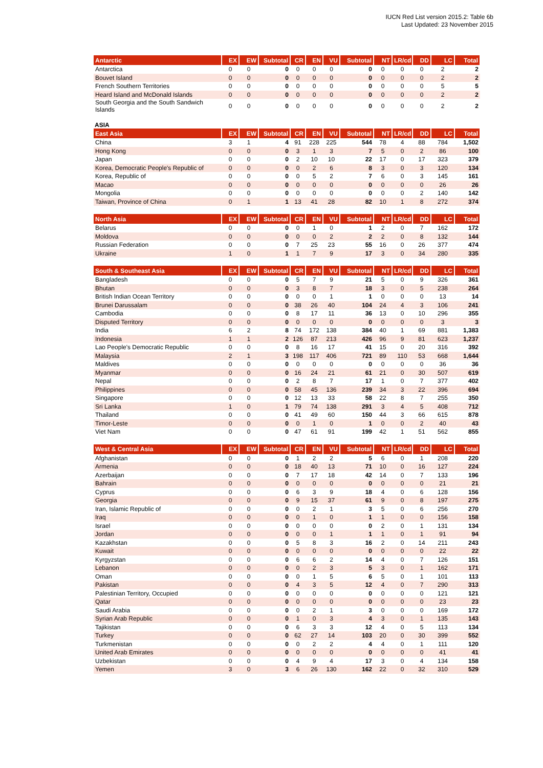IUCN Red List version 2015.2: Table 6b
Last Updated: 23 November 2015
| Antarctic | EX | EW | Subtotal | CR | EN | VU | Subtotal | NT | LR/cd | DD | LC | Total |
| --- | --- | --- | --- | --- | --- | --- | --- | --- | --- | --- | --- | --- |
| Antarctica | 0 | 0 | 0 | 0 | 0 | 0 | 0 | 0 | 0 | 0 | 2 | 2 |
| Bouvet Island | 0 | 0 | 0 | 0 | 0 | 0 | 0 | 0 | 0 | 0 | 2 | 2 |
| French Southern Territories | 0 | 0 | 0 | 0 | 0 | 0 | 0 | 0 | 0 | 0 | 5 | 5 |
| Heard Island and McDonald Islands | 0 | 0 | 0 | 0 | 0 | 0 | 0 | 0 | 0 | 0 | 2 | 2 |
| South Georgia and the South Sandwich Islands | 0 | 0 | 0 | 0 | 0 | 0 | 0 | 0 | 0 | 0 | 2 | 2 |
ASIA
| East Asia | EX | EW | Subtotal | CR | EN | VU | Subtotal | NT | LR/cd | DD | LC | Total |
| --- | --- | --- | --- | --- | --- | --- | --- | --- | --- | --- | --- | --- |
| China | 3 | 1 | 4 | 91 | 228 | 225 | 544 | 78 | 4 | 88 | 784 | 1,502 |
| Hong Kong | 0 | 0 | 0 | 3 | 1 | 3 | 7 | 5 | 0 | 2 | 86 | 100 |
| Japan | 0 | 0 | 0 | 2 | 10 | 10 | 22 | 17 | 0 | 17 | 323 | 379 |
| Korea, Democratic People's Republic of | 0 | 0 | 0 | 0 | 2 | 6 | 8 | 3 | 0 | 3 | 120 | 134 |
| Korea, Republic of | 0 | 0 | 0 | 0 | 5 | 2 | 7 | 6 | 0 | 3 | 145 | 161 |
| Macao | 0 | 0 | 0 | 0 | 0 | 0 | 0 | 0 | 0 | 0 | 26 | 26 |
| Mongolia | 0 | 0 | 0 | 0 | 0 | 0 | 0 | 0 | 0 | 2 | 140 | 142 |
| Taiwan, Province of China | 0 | 1 | 1 | 13 | 41 | 28 | 82 | 10 | 1 | 8 | 272 | 374 |
| North Asia | EX | EW | Subtotal | CR | EN | VU | Subtotal | NT | LR/cd | DD | LC | Total |
| --- | --- | --- | --- | --- | --- | --- | --- | --- | --- | --- | --- | --- |
| Belarus | 0 | 0 | 0 | 0 | 1 | 0 | 1 | 2 | 0 | 7 | 162 | 172 |
| Moldova | 0 | 0 | 0 | 0 | 0 | 2 | 2 | 2 | 0 | 8 | 132 | 144 |
| Russian Federation | 0 | 0 | 0 | 7 | 25 | 23 | 55 | 16 | 0 | 26 | 377 | 474 |
| Ukraine | 1 | 0 | 1 | 1 | 7 | 9 | 17 | 3 | 0 | 34 | 280 | 335 |
| South & Southeast Asia | EX | EW | Subtotal | CR | EN | VU | Subtotal | NT | LR/cd | DD | LC | Total |
| --- | --- | --- | --- | --- | --- | --- | --- | --- | --- | --- | --- | --- |
| Bangladesh | 0 | 0 | 0 | 5 | 7 | 9 | 21 | 5 | 0 | 9 | 326 | 361 |
| Bhutan | 0 | 0 | 0 | 3 | 8 | 7 | 18 | 3 | 0 | 5 | 238 | 264 |
| British Indian Ocean Territory | 0 | 0 | 0 | 0 | 0 | 1 | 1 | 0 | 0 | 0 | 13 | 14 |
| Brunei Darussalam | 0 | 0 | 0 | 38 | 26 | 40 | 104 | 24 | 4 | 3 | 106 | 241 |
| Cambodia | 0 | 0 | 0 | 8 | 17 | 11 | 36 | 13 | 0 | 10 | 296 | 355 |
| Disputed Territory | 0 | 0 | 0 | 0 | 0 | 0 | 0 | 0 | 0 | 0 | 3 | 3 |
| India | 6 | 2 | 8 | 74 | 172 | 138 | 384 | 40 | 1 | 69 | 881 | 1,383 |
| Indonesia | 1 | 1 | 2 | 126 | 87 | 213 | 426 | 96 | 9 | 81 | 623 | 1,237 |
| Lao People's Democratic Republic | 0 | 0 | 0 | 8 | 16 | 17 | 41 | 15 | 0 | 20 | 316 | 392 |
| Malaysia | 2 | 1 | 3 | 198 | 117 | 406 | 721 | 89 | 110 | 53 | 668 | 1,644 |
| Maldives | 0 | 0 | 0 | 0 | 0 | 0 | 0 | 0 | 0 | 0 | 36 | 36 |
| Myanmar | 0 | 0 | 0 | 16 | 24 | 21 | 61 | 21 | 0 | 30 | 507 | 619 |
| Nepal | 0 | 0 | 0 | 2 | 8 | 7 | 17 | 1 | 0 | 7 | 377 | 402 |
| Philippines | 0 | 0 | 0 | 58 | 45 | 136 | 239 | 34 | 3 | 22 | 396 | 694 |
| Singapore | 0 | 0 | 0 | 12 | 13 | 33 | 58 | 22 | 8 | 7 | 255 | 350 |
| Sri Lanka | 1 | 0 | 1 | 79 | 74 | 138 | 291 | 3 | 4 | 5 | 408 | 712 |
| Thailand | 0 | 0 | 0 | 41 | 49 | 60 | 150 | 44 | 3 | 66 | 615 | 878 |
| Timor-Leste | 0 | 0 | 0 | 0 | 1 | 0 | 1 | 0 | 0 | 2 | 40 | 43 |
| Viet Nam | 0 | 0 | 0 | 47 | 61 | 91 | 199 | 42 | 1 | 51 | 562 | 855 |
| West & Central Asia | EX | EW | Subtotal | CR | EN | VU | Subtotal | NT | LR/cd | DD | LC | Total |
| --- | --- | --- | --- | --- | --- | --- | --- | --- | --- | --- | --- | --- |
| Afghanistan | 0 | 0 | 0 | 1 | 2 | 2 | 5 | 6 | 0 | 1 | 208 | 220 |
| Armenia | 0 | 0 | 0 | 18 | 40 | 13 | 71 | 10 | 0 | 16 | 127 | 224 |
| Azerbaijan | 0 | 0 | 0 | 7 | 17 | 18 | 42 | 14 | 0 | 7 | 133 | 196 |
| Bahrain | 0 | 0 | 0 | 0 | 0 | 0 | 0 | 0 | 0 | 0 | 21 | 21 |
| Cyprus | 0 | 0 | 0 | 6 | 3 | 9 | 18 | 4 | 0 | 6 | 128 | 156 |
| Georgia | 0 | 0 | 0 | 9 | 15 | 37 | 61 | 9 | 0 | 8 | 197 | 275 |
| Iran, Islamic Republic of | 0 | 0 | 0 | 0 | 2 | 1 | 3 | 5 | 0 | 6 | 256 | 270 |
| Iraq | 0 | 0 | 0 | 0 | 1 | 0 | 1 | 1 | 0 | 0 | 156 | 158 |
| Israel | 0 | 0 | 0 | 0 | 0 | 0 | 0 | 2 | 0 | 1 | 131 | 134 |
| Jordan | 0 | 0 | 0 | 0 | 0 | 1 | 1 | 1 | 0 | 1 | 91 | 94 |
| Kazakhstan | 0 | 0 | 0 | 5 | 8 | 3 | 16 | 2 | 0 | 14 | 211 | 243 |
| Kuwait | 0 | 0 | 0 | 0 | 0 | 0 | 0 | 0 | 0 | 0 | 22 | 22 |
| Kyrgyzstan | 0 | 0 | 0 | 6 | 6 | 2 | 14 | 4 | 0 | 7 | 126 | 151 |
| Lebanon | 0 | 0 | 0 | 0 | 2 | 3 | 5 | 3 | 0 | 1 | 162 | 171 |
| Oman | 0 | 0 | 0 | 0 | 1 | 5 | 6 | 5 | 0 | 1 | 101 | 113 |
| Pakistan | 0 | 0 | 0 | 4 | 3 | 5 | 12 | 4 | 0 | 7 | 290 | 313 |
| Palestinian Territory, Occupied | 0 | 0 | 0 | 0 | 0 | 0 | 0 | 0 | 0 | 0 | 121 | 121 |
| Qatar | 0 | 0 | 0 | 0 | 0 | 0 | 0 | 0 | 0 | 0 | 23 | 23 |
| Saudi Arabia | 0 | 0 | 0 | 0 | 2 | 1 | 3 | 0 | 0 | 0 | 169 | 172 |
| Syrian Arab Republic | 0 | 0 | 0 | 1 | 0 | 3 | 4 | 3 | 0 | 1 | 135 | 143 |
| Tajikistan | 0 | 0 | 0 | 6 | 3 | 3 | 12 | 4 | 0 | 5 | 113 | 134 |
| Turkey | 0 | 0 | 0 | 62 | 27 | 14 | 103 | 20 | 0 | 30 | 399 | 552 |
| Turkmenistan | 0 | 0 | 0 | 0 | 2 | 2 | 4 | 4 | 0 | 1 | 111 | 120 |
| United Arab Emirates | 0 | 0 | 0 | 0 | 0 | 0 | 0 | 0 | 0 | 0 | 41 | 41 |
| Uzbekistan | 0 | 0 | 0 | 4 | 9 | 4 | 17 | 3 | 0 | 4 | 134 | 158 |
| Yemen | 3 | 0 | 3 | 6 | 26 | 130 | 162 | 22 | 0 | 32 | 310 | 529 |